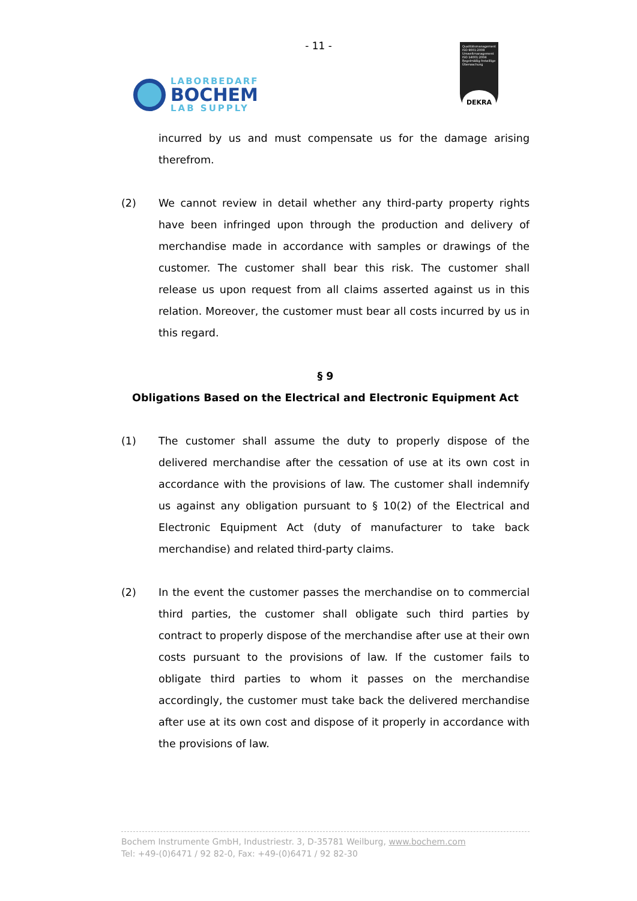- 11 -
LABORBEDARF
BOCHEM
LAB SUPPLY
Qualitätsmanagement ISO 9001:2008 Umweltmanagement ISO 14001:2004 Regelmäßig freiwillige Überwachung
DEKRA
incurred by us and must compensate us for the damage arising therefrom.
(2) We cannot review in detail whether any third-party property rights have been infringed upon through the production and delivery of merchandise made in accordance with samples or drawings of the customer. The customer shall bear this risk. The customer shall release us upon request from all claims asserted against us in this relation. Moreover, the customer must bear all costs incurred by us in this regard.
§ 9
Obligations Based on the Electrical and Electronic Equipment Act
(1) The customer shall assume the duty to properly dispose of the delivered merchandise after the cessation of use at its own cost in accordance with the provisions of law. The customer shall indemnify us against any obligation pursuant to § 10(2) of the Electrical and Electronic Equipment Act (duty of manufacturer to take back merchandise) and related third-party claims.
(2) In the event the customer passes the merchandise on to commercial third parties, the customer shall obligate such third parties by contract to properly dispose of the merchandise after use at their own costs pursuant to the provisions of law. If the customer fails to obligate third parties to whom it passes on the merchandise accordingly, the customer must take back the delivered merchandise after use at its own cost and dispose of it properly in accordance with the provisions of law.
Bochem Instrumente GmbH, Industriestr. 3, D-35781 Weilburg, www.bochem.com
Tel: +49-(0)6471 / 92 82-0, Fax: +49-(0)6471 / 92 82-30